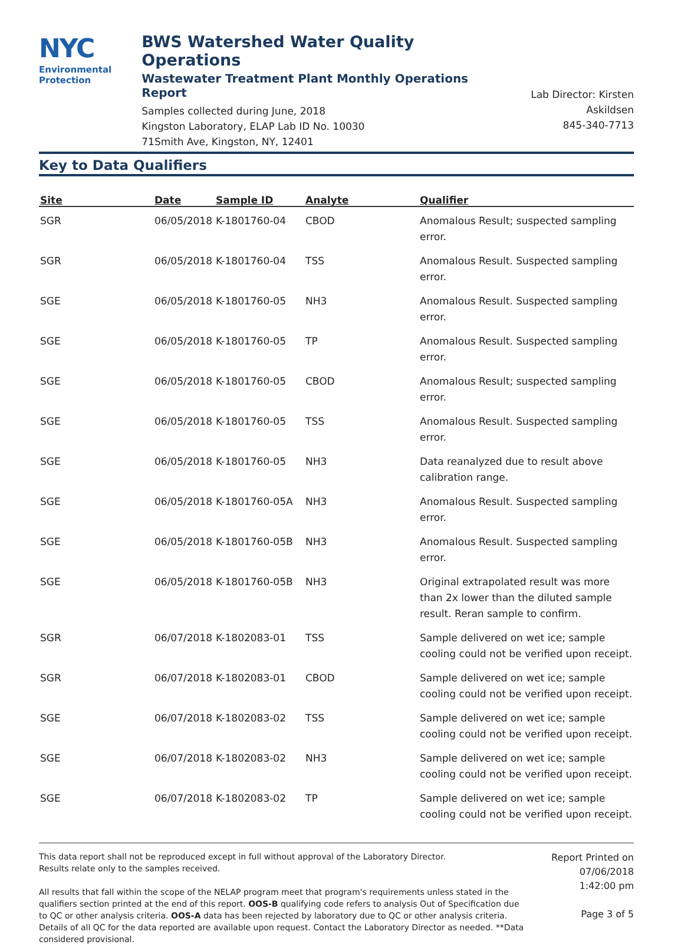NYC
Environmental
Protection
BWS Watershed Water Quality Operations
Wastewater Treatment Plant Monthly Operations Report
Samples collected during June, 2018
Kingston Laboratory, ELAP Lab ID No. 10030
71Smith Ave, Kingston, NY, 12401
Lab Director: Kirsten Askildsen
845-340-7713
Key to Data Qualifiers
| Site | Date | Sample ID | Analyte | Qualifier |
| --- | --- | --- | --- | --- |
| SGR | 06/05/2018 | K-1801760-04 | CBOD | Anomalous Result; suspected sampling error. |
| SGR | 06/05/2018 | K-1801760-04 | TSS | Anomalous Result. Suspected sampling error. |
| SGE | 06/05/2018 | K-1801760-05 | NH3 | Anomalous Result. Suspected sampling error. |
| SGE | 06/05/2018 | K-1801760-05 | TP | Anomalous Result. Suspected sampling error. |
| SGE | 06/05/2018 | K-1801760-05 | CBOD | Anomalous Result; suspected sampling error. |
| SGE | 06/05/2018 | K-1801760-05 | TSS | Anomalous Result. Suspected sampling error. |
| SGE | 06/05/2018 | K-1801760-05 | NH3 | Data reanalyzed due to result above calibration range. |
| SGE | 06/05/2018 | K-1801760-05A | NH3 | Anomalous Result. Suspected sampling error. |
| SGE | 06/05/2018 | K-1801760-05B | NH3 | Anomalous Result. Suspected sampling error. |
| SGE | 06/05/2018 | K-1801760-05B | NH3 | Original extrapolated result was more than 2x lower than the diluted sample result. Reran sample to confirm. |
| SGR | 06/07/2018 | K-1802083-01 | TSS | Sample delivered on wet ice; sample cooling could not be verified upon receipt. |
| SGR | 06/07/2018 | K-1802083-01 | CBOD | Sample delivered on wet ice; sample cooling could not be verified upon receipt. |
| SGE | 06/07/2018 | K-1802083-02 | TSS | Sample delivered on wet ice; sample cooling could not be verified upon receipt. |
| SGE | 06/07/2018 | K-1802083-02 | NH3 | Sample delivered on wet ice; sample cooling could not be verified upon receipt. |
| SGE | 06/07/2018 | K-1802083-02 | TP | Sample delivered on wet ice; sample cooling could not be verified upon receipt. |
This data report shall not be reproduced except in full without approval of the Laboratory Director.
Results relate only to the samples received.
All results that fall within the scope of the NELAP program meet that program's requirements unless stated in the qualifiers section printed at the end of this report. OOS-B qualifying code refers to analysis Out of Specification due to QC or other analysis criteria. OOS-A data has been rejected by laboratory due to QC or other analysis criteria. Details of all QC for the data reported are available upon request. Contact the Laboratory Director as needed. **Data considered provisional.
Report Printed on
07/06/2018
1:42:00 pm
Page 3 of 5